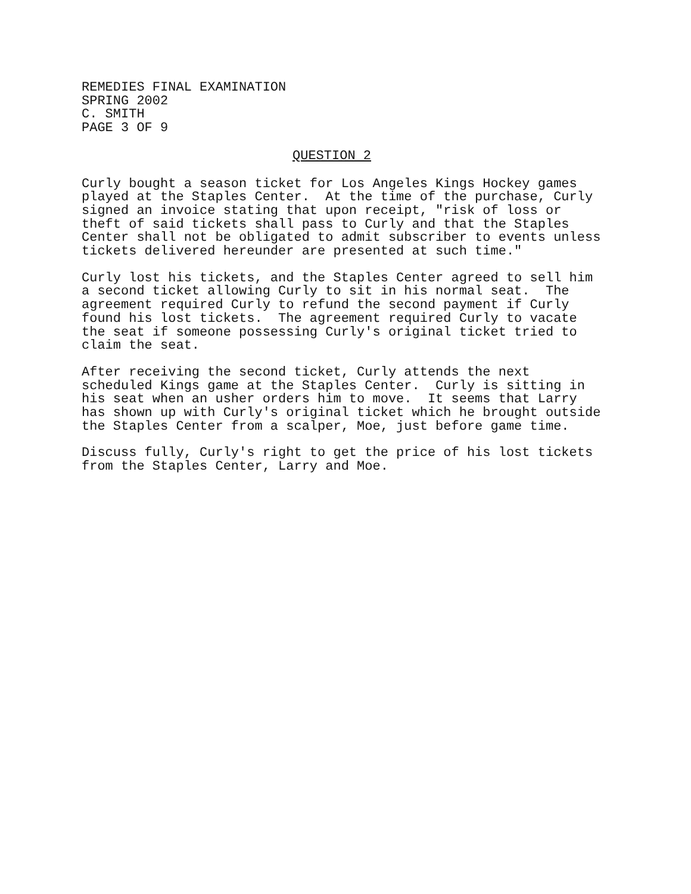REMEDIES FINAL EXAMINATION
SPRING 2002
C. SMITH
PAGE 3 OF 9
QUESTION 2
Curly bought a season ticket for Los Angeles Kings Hockey games played at the Staples Center. At the time of the purchase, Curly signed an invoice stating that upon receipt, "risk of loss or theft of said tickets shall pass to Curly and that the Staples Center shall not be obligated to admit subscriber to events unless tickets delivered hereunder are presented at such time."
Curly lost his tickets, and the Staples Center agreed to sell him a second ticket allowing Curly to sit in his normal seat. The agreement required Curly to refund the second payment if Curly found his lost tickets. The agreement required Curly to vacate the seat if someone possessing Curly's original ticket tried to claim the seat.
After receiving the second ticket, Curly attends the next scheduled Kings game at the Staples Center. Curly is sitting in his seat when an usher orders him to move. It seems that Larry has shown up with Curly's original ticket which he brought outside the Staples Center from a scalper, Moe, just before game time.
Discuss fully, Curly's right to get the price of his lost tickets from the Staples Center, Larry and Moe.